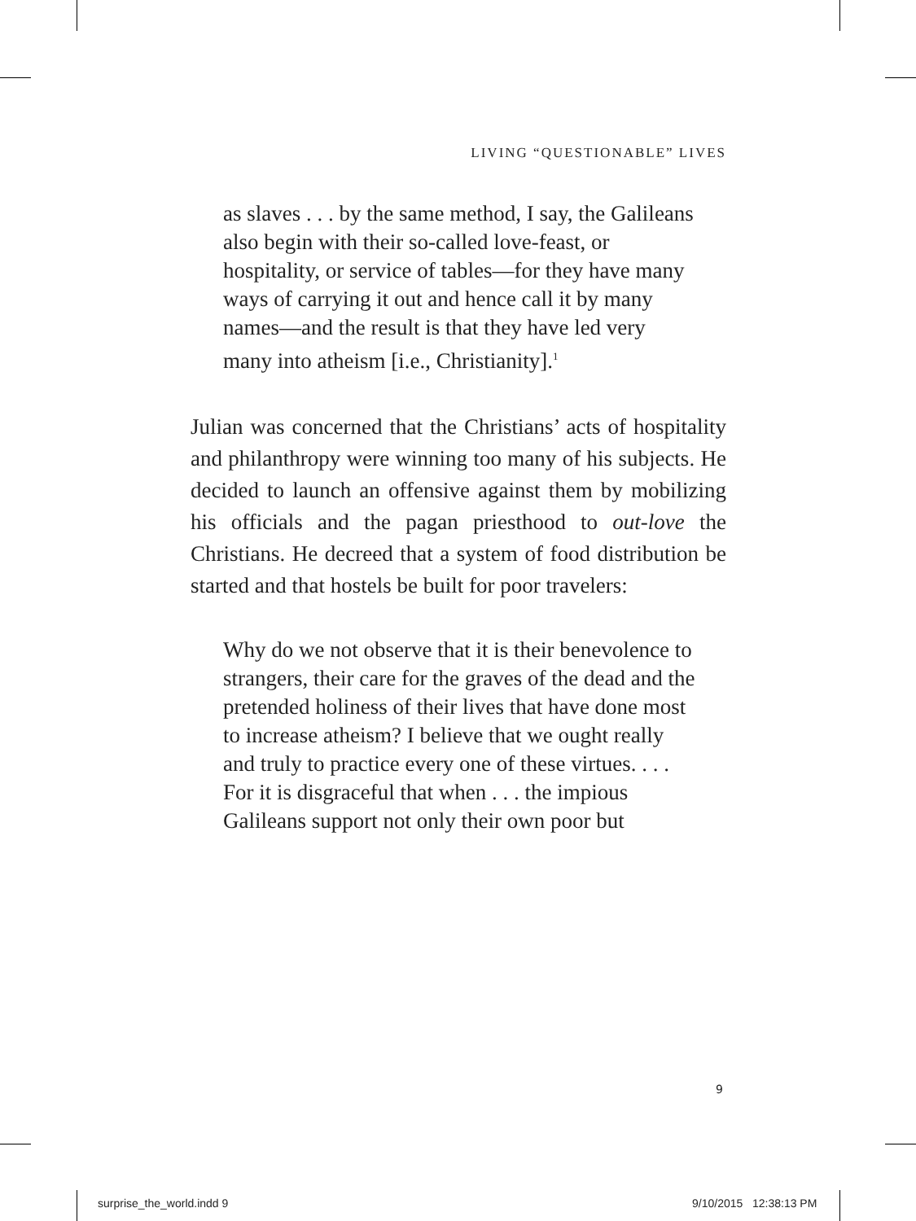LIVING “QUESTIONABLE” LIVES
as slaves . . . by the same method, I say, the Galileans also begin with their so-called love-feast, or hospitality, or service of tables—for they have many ways of carrying it out and hence call it by many names—and the result is that they have led very many into atheism [i.e., Christianity].<sup>1</sup>
Julian was concerned that the Christians’ acts of hospitality and philanthropy were winning too many of his subjects. He decided to launch an offensive against them by mobilizing his officials and the pagan priesthood to out-love the Christians. He decreed that a system of food distribution be started and that hostels be built for poor travelers:
Why do we not observe that it is their benevolence to strangers, their care for the graves of the dead and the pretended holiness of their lives that have done most to increase atheism? I believe that we ought really and truly to practice every one of these virtues. . . . For it is disgraceful that when . . . the impious Galileans support not only their own poor but
9
surprise_the_world.indd 9 9/10/2015 12:38:13 PM